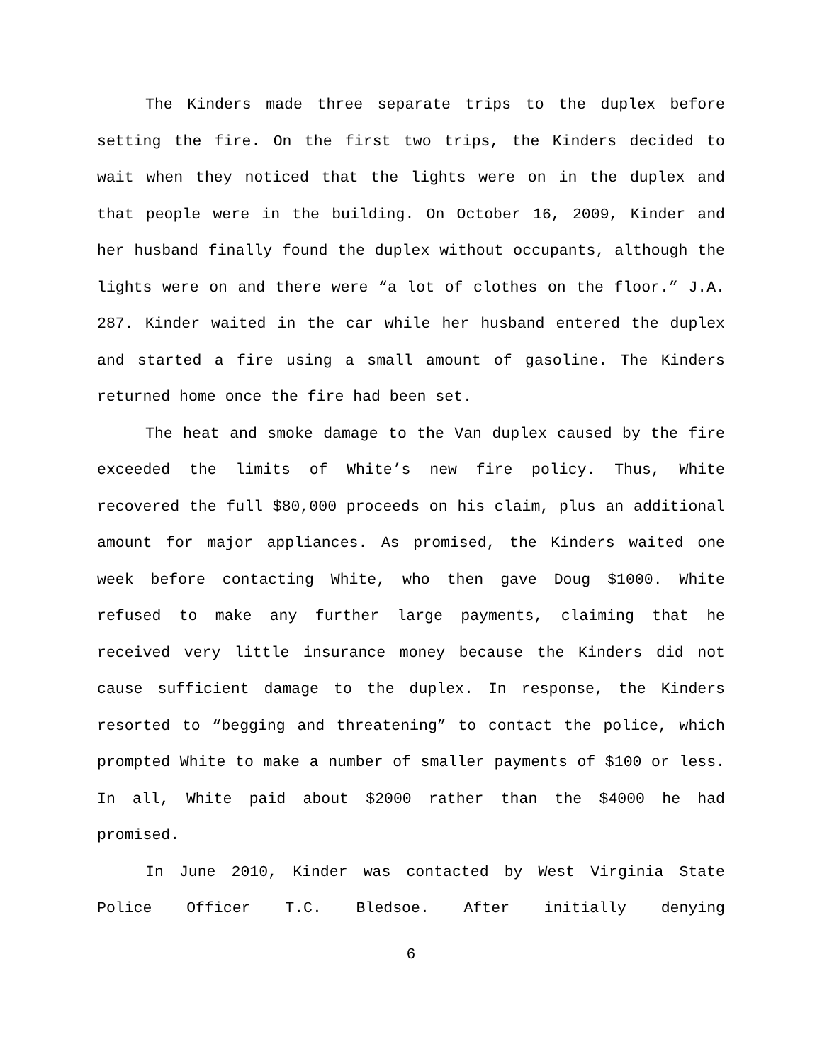The Kinders made three separate trips to the duplex before setting the fire. On the first two trips, the Kinders decided to wait when they noticed that the lights were on in the duplex and that people were in the building. On October 16, 2009, Kinder and her husband finally found the duplex without occupants, although the lights were on and there were “a lot of clothes on the floor.” J.A. 287. Kinder waited in the car while her husband entered the duplex and started a fire using a small amount of gasoline. The Kinders returned home once the fire had been set.
The heat and smoke damage to the Van duplex caused by the fire exceeded the limits of White’s new fire policy. Thus, White recovered the full $80,000 proceeds on his claim, plus an additional amount for major appliances. As promised, the Kinders waited one week before contacting White, who then gave Doug $1000. White refused to make any further large payments, claiming that he received very little insurance money because the Kinders did not cause sufficient damage to the duplex. In response, the Kinders resorted to “begging and threatening” to contact the police, which prompted White to make a number of smaller payments of $100 or less. In all, White paid about $2000 rather than the $4000 he had promised.
In June 2010, Kinder was contacted by West Virginia State Police Officer T.C. Bledsoe. After initially denying
6